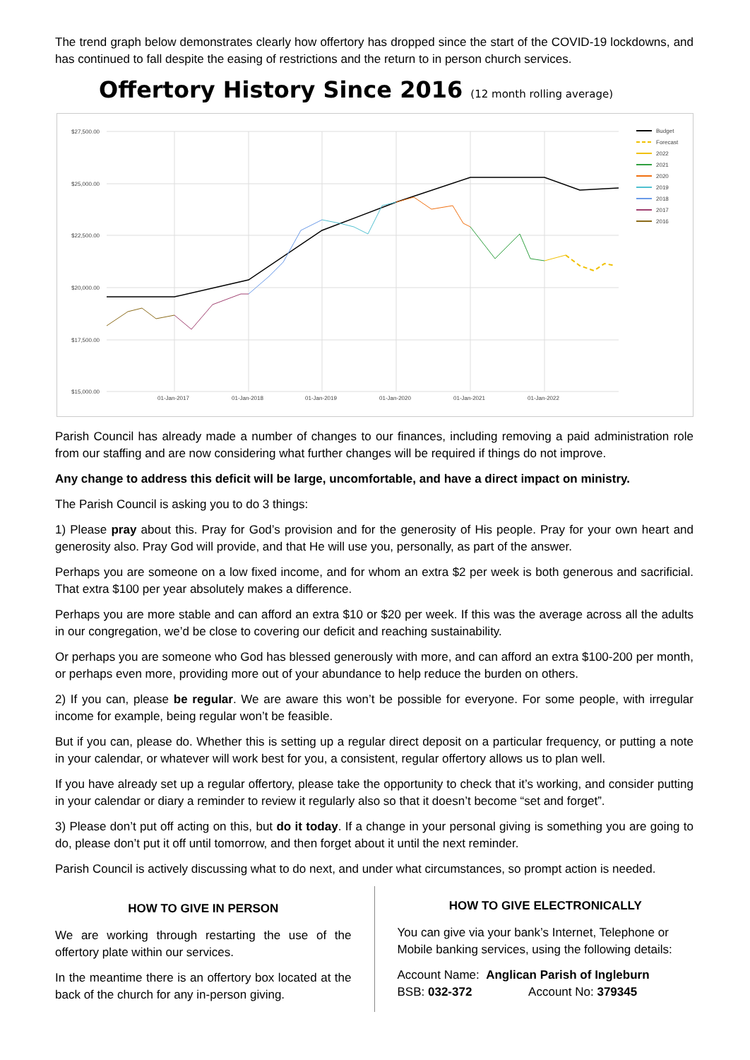The trend graph below demonstrates clearly how offertory has dropped since the start of the COVID-19 lockdowns, and has continued to fall despite the easing of restrictions and the return to in person church services.
Offertory History Since 2016 (12 month rolling average)
$27,500.00
$25,000.00
$22,500.00
$20,000.00
$17,500.00
$15,000.00
01-Jan-2017
01-Jan-2018
01-Jan-2019
01-Jan-2020
01-Jan-2021
01-Jan-2022
Budget
Forecast
2022
2021
2020
2019
2018
2017
2016
Parish Council has already made a number of changes to our finances, including removing a paid administration role from our staffing and are now considering what further changes will be required if things do not improve.
Any change to address this deficit will be large, uncomfortable, and have a direct impact on ministry.
The Parish Council is asking you to do 3 things:
1) Please pray about this. Pray for God’s provision and for the generosity of His people. Pray for your own heart and generosity also. Pray God will provide, and that He will use you, personally, as part of the answer.
Perhaps you are someone on a low fixed income, and for whom an extra $2 per week is both generous and sacrificial. That extra $100 per year absolutely makes a difference.
Perhaps you are more stable and can afford an extra $10 or $20 per week. If this was the average across all the adults in our congregation, we’d be close to covering our deficit and reaching sustainability.
Or perhaps you are someone who God has blessed generously with more, and can afford an extra $100-200 per month, or perhaps even more, providing more out of your abundance to help reduce the burden on others.
2) If you can, please be regular. We are aware this won’t be possible for everyone. For some people, with irregular income for example, being regular won’t be feasible.
But if you can, please do. Whether this is setting up a regular direct deposit on a particular frequency, or putting a note in your calendar, or whatever will work best for you, a consistent, regular offertory allows us to plan well.
If you have already set up a regular offertory, please take the opportunity to check that it’s working, and consider putting in your calendar or diary a reminder to review it regularly also so that it doesn’t become “set and forget”.
3) Please don’t put off acting on this, but do it today. If a change in your personal giving is something you are going to do, please don’t put it off until tomorrow, and then forget about it until the next reminder.
Parish Council is actively discussing what to do next, and under what circumstances, so prompt action is needed.
HOW TO GIVE IN PERSON
We are working through restarting the use of the offertory plate within our services.
In the meantime there is an offertory box located at the back of the church for any in-person giving.
HOW TO GIVE ELECTRONICALLY
You can give via your bank’s Internet, Telephone or Mobile banking services, using the following details:
Account Name: Anglican Parish of Ingleburn
BSB: 032-372 Account No: 379345